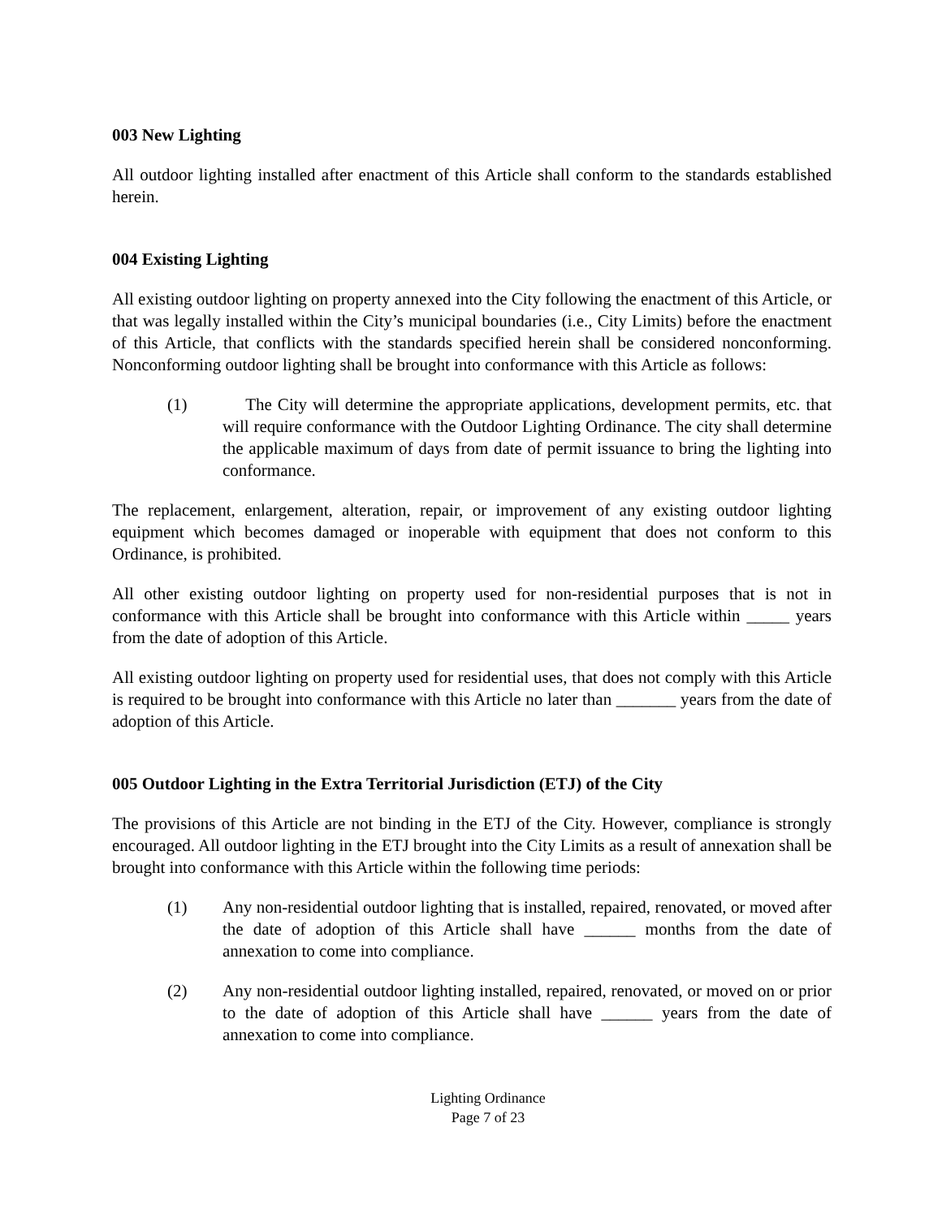003 New Lighting
All outdoor lighting installed after enactment of this Article shall conform to the standards established herein.
004 Existing Lighting
All existing outdoor lighting on property annexed into the City following the enactment of this Article, or that was legally installed within the City’s municipal boundaries (i.e., City Limits) before the enactment of this Article, that conflicts with the standards specified herein shall be considered nonconforming. Nonconforming outdoor lighting shall be brought into conformance with this Article as follows:
(1) The City will determine the appropriate applications, development permits, etc. that will require conformance with the Outdoor Lighting Ordinance. The city shall determine the applicable maximum of days from date of permit issuance to bring the lighting into conformance.
The replacement, enlargement, alteration, repair, or improvement of any existing outdoor lighting equipment which becomes damaged or inoperable with equipment that does not conform to this Ordinance, is prohibited.
All other existing outdoor lighting on property used for non-residential purposes that is not in conformance with this Article shall be brought into conformance with this Article within _____ years from the date of adoption of this Article.
All existing outdoor lighting on property used for residential uses, that does not comply with this Article is required to be brought into conformance with this Article no later than _______ years from the date of adoption of this Article.
005 Outdoor Lighting in the Extra Territorial Jurisdiction (ETJ) of the City
The provisions of this Article are not binding in the ETJ of the City. However, compliance is strongly encouraged. All outdoor lighting in the ETJ brought into the City Limits as a result of annexation shall be brought into conformance with this Article within the following time periods:
(1) Any non-residential outdoor lighting that is installed, repaired, renovated, or moved after the date of adoption of this Article shall have ______ months from the date of annexation to come into compliance.
(2) Any non-residential outdoor lighting installed, repaired, renovated, or moved on or prior to the date of adoption of this Article shall have ______ years from the date of annexation to come into compliance.
Lighting Ordinance
Page 7 of 23